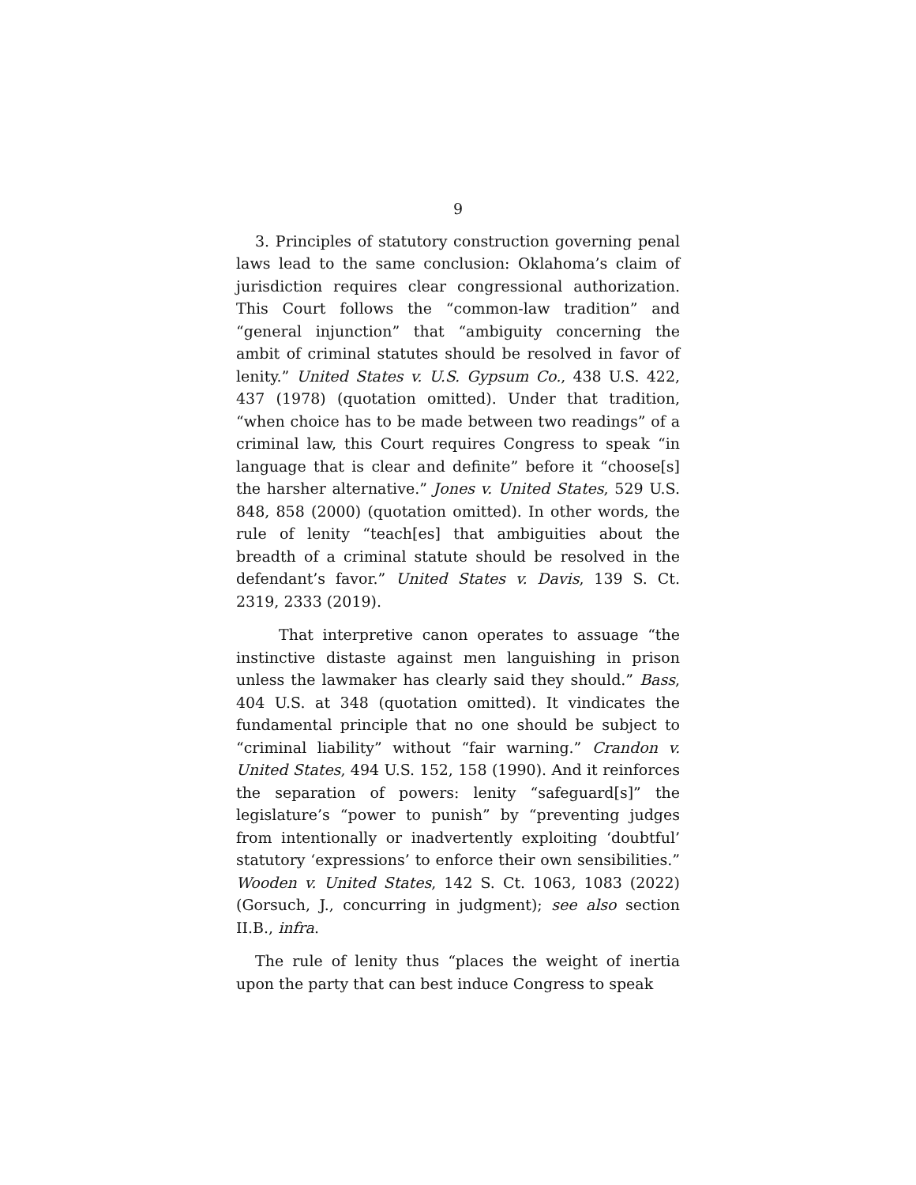9
3. Principles of statutory construction governing penal laws lead to the same conclusion: Oklahoma’s claim of jurisdiction requires clear congressional authorization. This Court follows the “common-law tradition” and “general injunction” that “ambiguity concerning the ambit of criminal statutes should be resolved in favor of lenity.” United States v. U.S. Gypsum Co., 438 U.S. 422, 437 (1978) (quotation omitted). Under that tradition, “when choice has to be made between two readings” of a criminal law, this Court requires Congress to speak “in language that is clear and definite” before it “choose[s] the harsher alternative.” Jones v. United States, 529 U.S. 848, 858 (2000) (quotation omitted). In other words, the rule of lenity “teach[es] that ambiguities about the breadth of a criminal statute should be resolved in the defendant’s favor.” United States v. Davis, 139 S. Ct. 2319, 2333 (2019).
That interpretive canon operates to assuage “the instinctive distaste against men languishing in prison unless the lawmaker has clearly said they should.” Bass, 404 U.S. at 348 (quotation omitted). It vindicates the fundamental principle that no one should be subject to “criminal liability” without “fair warning.” Crandon v. United States, 494 U.S. 152, 158 (1990). And it reinforces the separation of powers: lenity “safeguard[s]” the legislature’s “power to punish” by “preventing judges from intentionally or inadvertently exploiting ‘doubtful’ statutory ‘expressions’ to enforce their own sensibilities.” Wooden v. United States, 142 S. Ct. 1063, 1083 (2022) (Gorsuch, J., concurring in judgment); see also section II.B., infra.
The rule of lenity thus “places the weight of inertia upon the party that can best induce Congress to speak